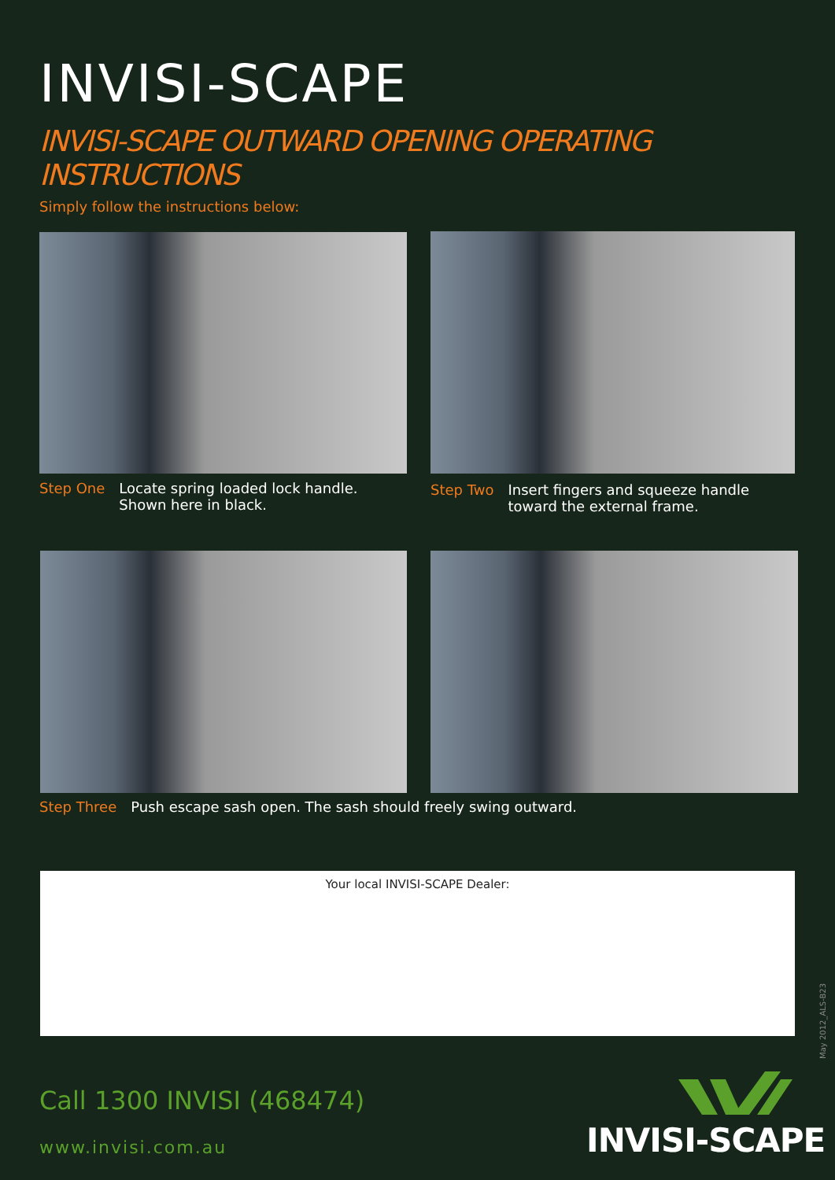INVISI-SCAPE
INVISI-SCAPE OUTWARD OPENING OPERATING INSTRUCTIONS
Simply follow the instructions below:
Step One Locate spring loaded lock handle.
Shown here in black.
Step Two Insert fingers and squeeze handle toward the external frame.
Step Three Push escape sash open. The sash should freely swing outward.
Your local INVISI-SCAPE Dealer:
May 2012_ALS-B23
Call 1300 INVISI (468474)
www.invisi.com.au INVISI-SCAPE